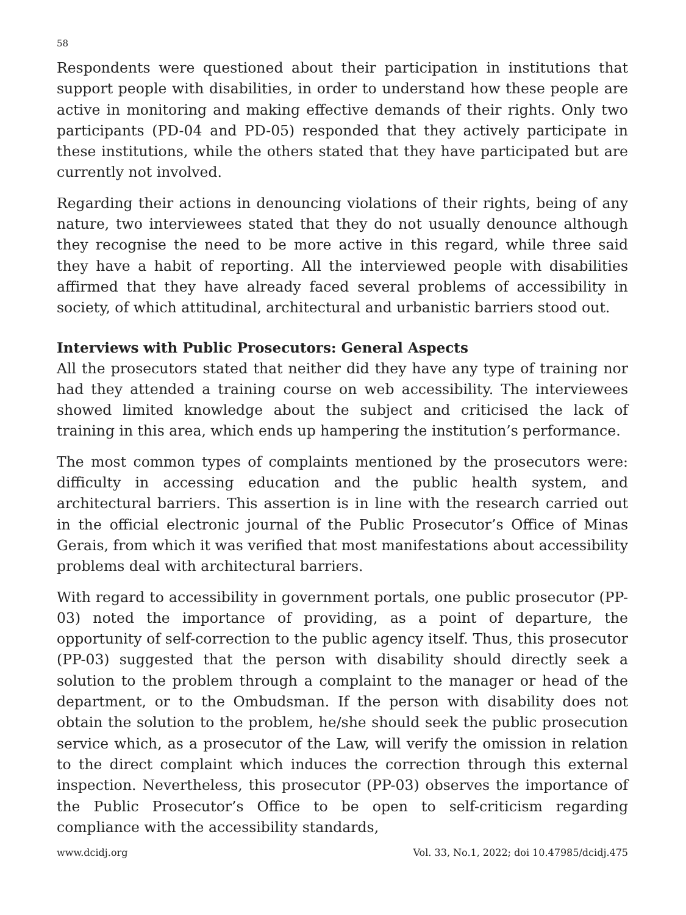58
Respondents were questioned about their participation in institutions that support people with disabilities, in order to understand how these people are active in monitoring and making effective demands of their rights. Only two participants (PD-04 and PD-05) responded that they actively participate in these institutions, while the others stated that they have participated but are currently not involved.
Regarding their actions in denouncing violations of their rights, being of any nature, two interviewees stated that they do not usually denounce although they recognise the need to be more active in this regard, while three said they have a habit of reporting. All the interviewed people with disabilities affirmed that they have already faced several problems of accessibility in society, of which attitudinal, architectural and urbanistic barriers stood out.
Interviews with Public Prosecutors: General Aspects
All the prosecutors stated that neither did they have any type of training nor had they attended a training course on web accessibility. The interviewees showed limited knowledge about the subject and criticised the lack of training in this area, which ends up hampering the institution’s performance.
The most common types of complaints mentioned by the prosecutors were: difficulty in accessing education and the public health system, and architectural barriers. This assertion is in line with the research carried out in the official electronic journal of the Public Prosecutor’s Office of Minas Gerais, from which it was verified that most manifestations about accessibility problems deal with architectural barriers.
With regard to accessibility in government portals, one public prosecutor (PP-03) noted the importance of providing, as a point of departure, the opportunity of self-correction to the public agency itself. Thus, this prosecutor (PP-03) suggested that the person with disability should directly seek a solution to the problem through a complaint to the manager or head of the department, or to the Ombudsman. If the person with disability does not obtain the solution to the problem, he/she should seek the public prosecution service which, as a prosecutor of the Law, will verify the omission in relation to the direct complaint which induces the correction through this external inspection. Nevertheless, this prosecutor (PP-03) observes the importance of the Public Prosecutor’s Office to be open to self-criticism regarding compliance with the accessibility standards,
www.dcidj.org Vol. 33, No.1, 2022; doi 10.47985/dcidj.475